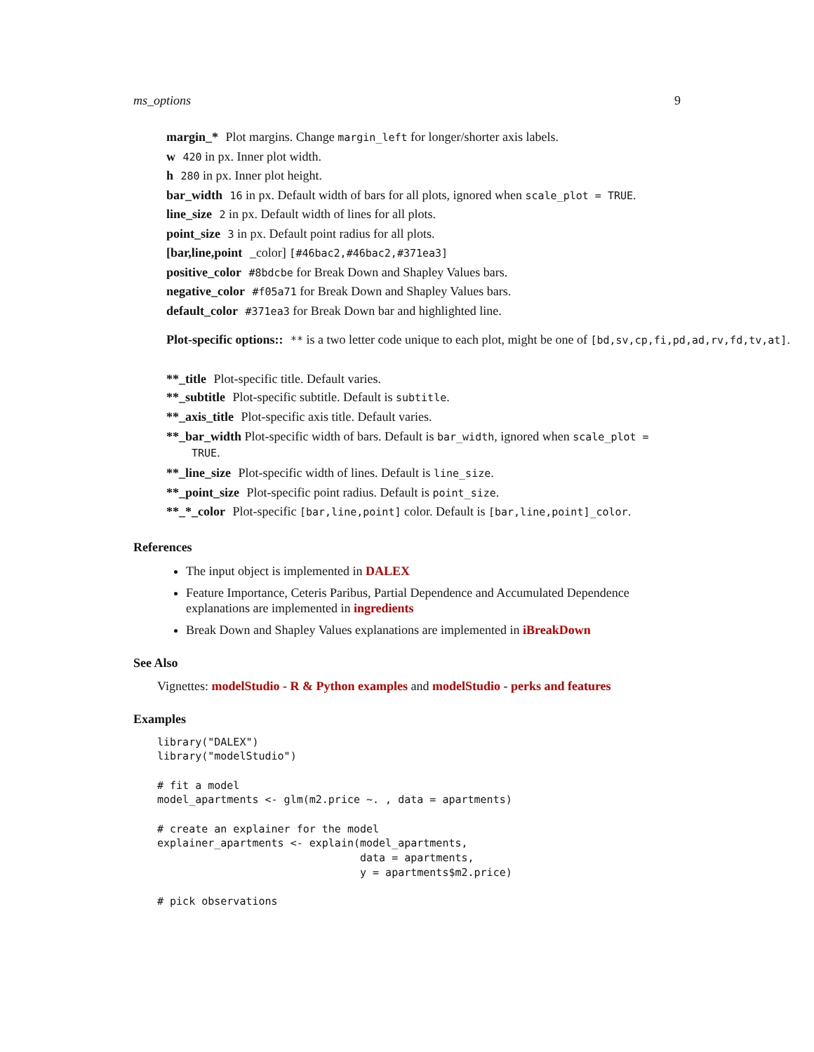ms_options 9
margin_* Plot margins. Change margin_left for longer/shorter axis labels.
w 420 in px. Inner plot width.
h 280 in px. Inner plot height.
bar_width 16 in px. Default width of bars for all plots, ignored when scale_plot = TRUE.
line_size 2 in px. Default width of lines for all plots.
point_size 3 in px. Default point radius for all plots.
[bar,line,point _color] [#46bac2,#46bac2,#371ea3]
positive_color #8bdcbe for Break Down and Shapley Values bars.
negative_color #f05a71 for Break Down and Shapley Values bars.
default_color #371ea3 for Break Down bar and highlighted line.
Plot-specific options:: ** is a two letter code unique to each plot, might be one of [bd,sv,cp,fi,pd,ad,rv,fd,tv,at].
**_title Plot-specific title. Default varies.
**_subtitle Plot-specific subtitle. Default is subtitle.
**_axis_title Plot-specific axis title. Default varies.
**_bar_width Plot-specific width of bars. Default is bar_width, ignored when scale_plot =
TRUE.
**_line_size Plot-specific width of lines. Default is line_size.
**_point_size Plot-specific point radius. Default is point_size.
**_*_color Plot-specific [bar,line,point] color. Default is [bar,line,point]_color.
References
The input object is implemented in DALEX
Feature Importance, Ceteris Paribus, Partial Dependence and Accumulated Dependence explanations are implemented in ingredients
Break Down and Shapley Values explanations are implemented in iBreakDown
See Also
Vignettes: modelStudio - R & Python examples and modelStudio - perks and features
Examples
library("DALEX")
library("modelStudio")

# fit a model
model_apartments <- glm(m2.price ~. , data = apartments)

# create an explainer for the model
explainer_apartments <- explain(model_apartments,
                                data = apartments,
                                y = apartments$m2.price)

# pick observations